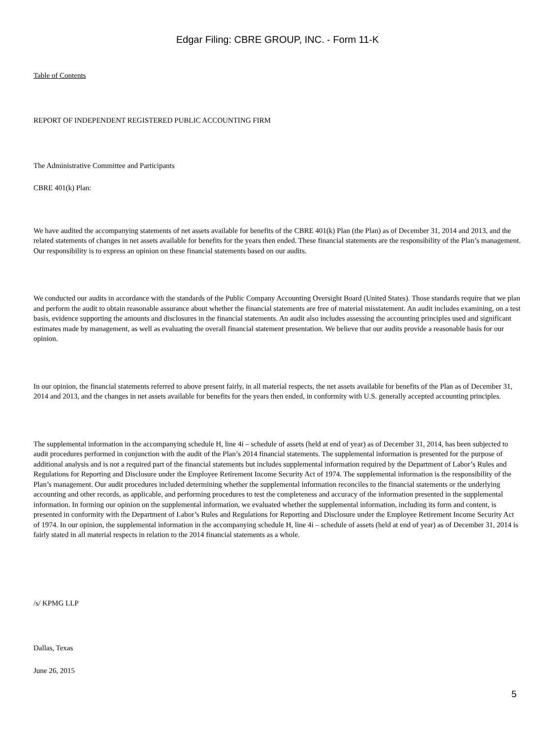Edgar Filing: CBRE GROUP, INC. - Form 11-K
Table of Contents
REPORT OF INDEPENDENT REGISTERED PUBLIC ACCOUNTING FIRM
The Administrative Committee and Participants
CBRE 401(k) Plan:
We have audited the accompanying statements of net assets available for benefits of the CBRE 401(k) Plan (the Plan) as of December 31, 2014 and 2013, and the related statements of changes in net assets available for benefits for the years then ended. These financial statements are the responsibility of the Plan’s management. Our responsibility is to express an opinion on these financial statements based on our audits.
We conducted our audits in accordance with the standards of the Public Company Accounting Oversight Board (United States). Those standards require that we plan and perform the audit to obtain reasonable assurance about whether the financial statements are free of material misstatement. An audit includes examining, on a test basis, evidence supporting the amounts and disclosures in the financial statements. An audit also includes assessing the accounting principles used and significant estimates made by management, as well as evaluating the overall financial statement presentation. We believe that our audits provide a reasonable basis for our opinion.
In our opinion, the financial statements referred to above present fairly, in all material respects, the net assets available for benefits of the Plan as of December 31, 2014 and 2013, and the changes in net assets available for benefits for the years then ended, in conformity with U.S. generally accepted accounting principles.
The supplemental information in the accompanying schedule H, line 4i – schedule of assets (held at end of year) as of December 31, 2014, has been subjected to audit procedures performed in conjunction with the audit of the Plan’s 2014 financial statements. The supplemental information is presented for the purpose of additional analysis and is not a required part of the financial statements but includes supplemental information required by the Department of Labor’s Rules and Regulations for Reporting and Disclosure under the Employee Retirement Income Security Act of 1974. The supplemental information is the responsibility of the Plan’s management. Our audit procedures included determining whether the supplemental information reconciles to the financial statements or the underlying accounting and other records, as applicable, and performing procedures to test the completeness and accuracy of the information presented in the supplemental information. In forming our opinion on the supplemental information, we evaluated whether the supplemental information, including its form and content, is presented in conformity with the Department of Labor’s Rules and Regulations for Reporting and Disclosure under the Employee Retirement Income Security Act of 1974. In our opinion, the supplemental information in the accompanying schedule H, line 4i – schedule of assets (held at end of year) as of December 31, 2014 is fairly stated in all material respects in relation to the 2014 financial statements as a whole.
/s/ KPMG LLP
Dallas, Texas
June 26, 2015
5